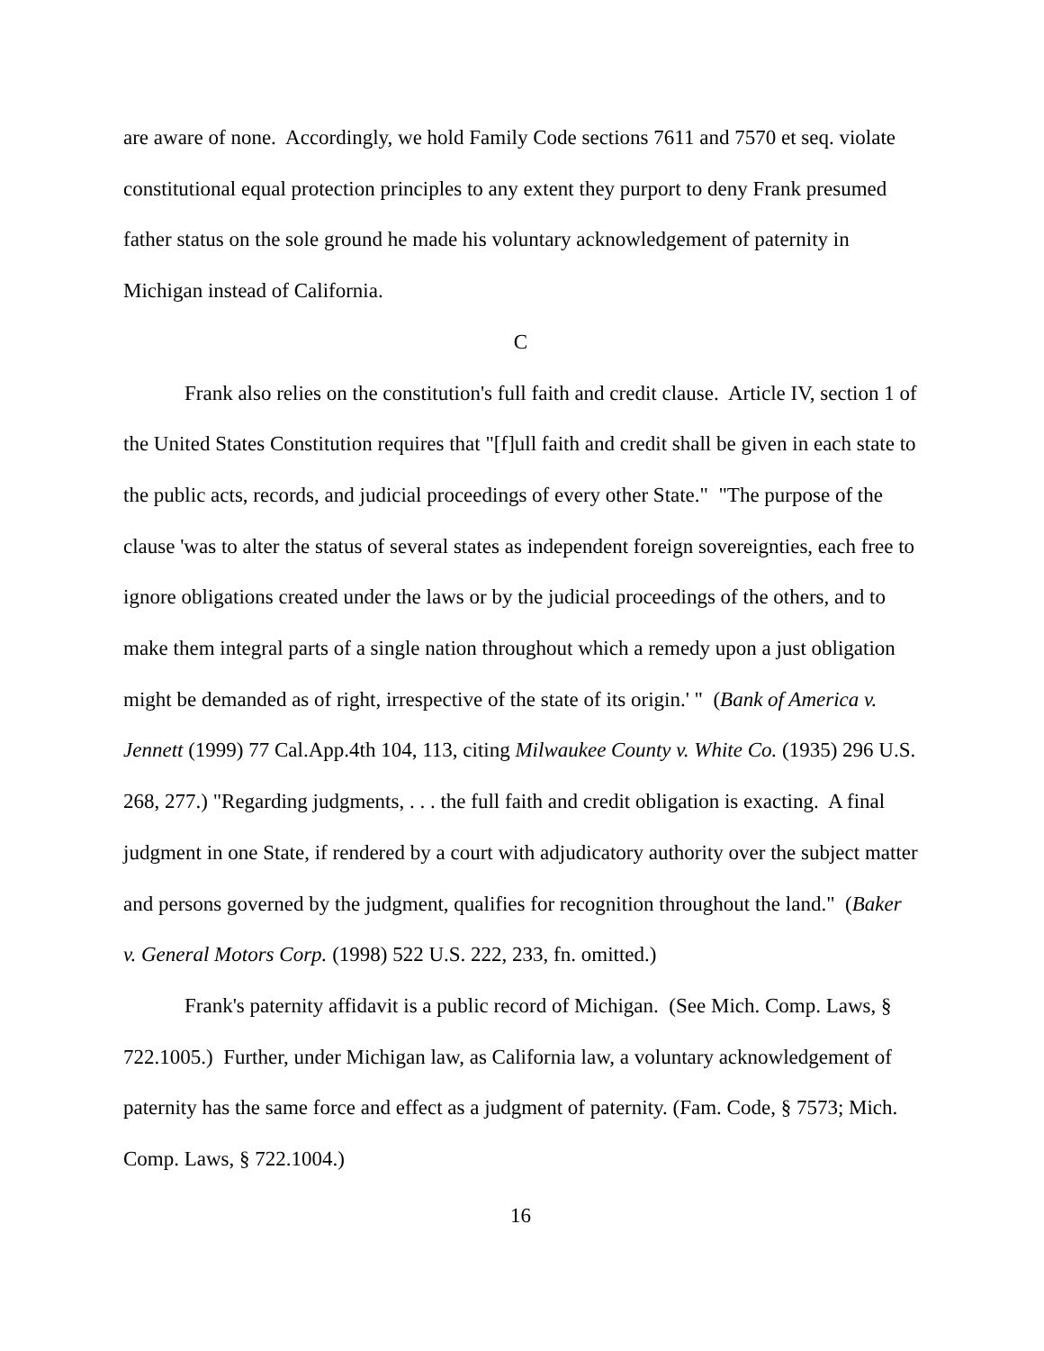are aware of none. Accordingly, we hold Family Code sections 7611 and 7570 et seq. violate constitutional equal protection principles to any extent they purport to deny Frank presumed father status on the sole ground he made his voluntary acknowledgement of paternity in Michigan instead of California.
C
Frank also relies on the constitution's full faith and credit clause. Article IV, section 1 of the United States Constitution requires that "[f]ull faith and credit shall be given in each state to the public acts, records, and judicial proceedings of every other State." "The purpose of the clause 'was to alter the status of several states as independent foreign sovereignties, each free to ignore obligations created under the laws or by the judicial proceedings of the others, and to make them integral parts of a single nation throughout which a remedy upon a just obligation might be demanded as of right, irrespective of the state of its origin.' " (Bank of America v. Jennett (1999) 77 Cal.App.4th 104, 113, citing Milwaukee County v. White Co. (1935) 296 U.S. 268, 277.) "Regarding judgments, . . . the full faith and credit obligation is exacting. A final judgment in one State, if rendered by a court with adjudicatory authority over the subject matter and persons governed by the judgment, qualifies for recognition throughout the land." (Baker v. General Motors Corp. (1998) 522 U.S. 222, 233, fn. omitted.)
Frank's paternity affidavit is a public record of Michigan. (See Mich. Comp. Laws, § 722.1005.) Further, under Michigan law, as California law, a voluntary acknowledgement of paternity has the same force and effect as a judgment of paternity. (Fam. Code, § 7573; Mich. Comp. Laws, § 722.1004.)
16